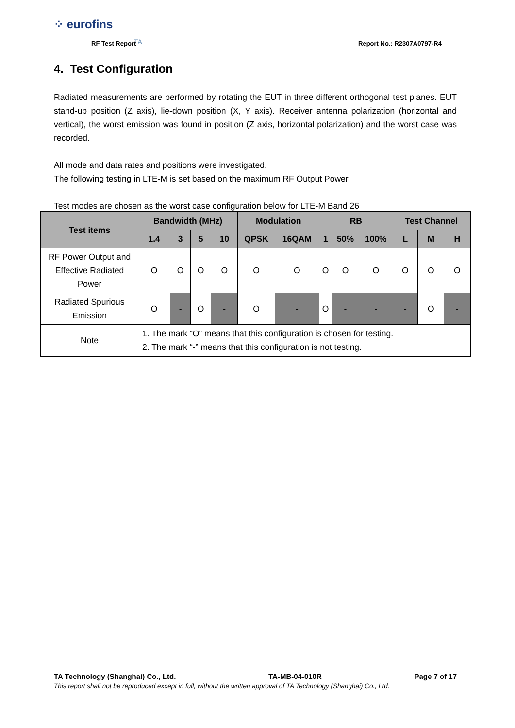⁘ eurofins
TA
RF Test Report Report No.: R2307A0797-R4
4. Test Configuration
Radiated measurements are performed by rotating the EUT in three different orthogonal test planes. EUT stand-up position (Z axis), lie-down position (X, Y axis). Receiver antenna polarization (horizontal and vertical), the worst emission was found in position (Z axis, horizontal polarization) and the worst case was recorded.
All mode and data rates and positions were investigated.
The following testing in LTE-M is set based on the maximum RF Output Power.
Test modes are chosen as the worst case configuration below for LTE-M Band 26
| Test items | Bandwidth (MHz) | | | | Modulation | | RB | | | Test Channel | | |
| --- | --- | --- | --- | --- | --- | --- | --- | --- | --- | --- | --- | --- |
| | 1.4 | 3 | 5 | 10 | QPSK | 16QAM | 1 | 50% | 100% | L | M | H |
| RF Power Output and Effective Radiated Power | O | O | O | O | O | O | O | O | O | O | O | O |
| Radiated Spurious Emission | O | - | O | - | O | - | O | - | - | - | O | - |
| Note | 1. The mark “O” means that this configuration is chosen for testing. 2. The mark “-” means that this configuration is not testing. | | | | | | | | | | | |
TA Technology (Shanghai) Co., Ltd. TA-MB-04-010R Page 7 of 17
This report shall not be reproduced except in full, without the written approval of TA Technology (Shanghai) Co., Ltd.